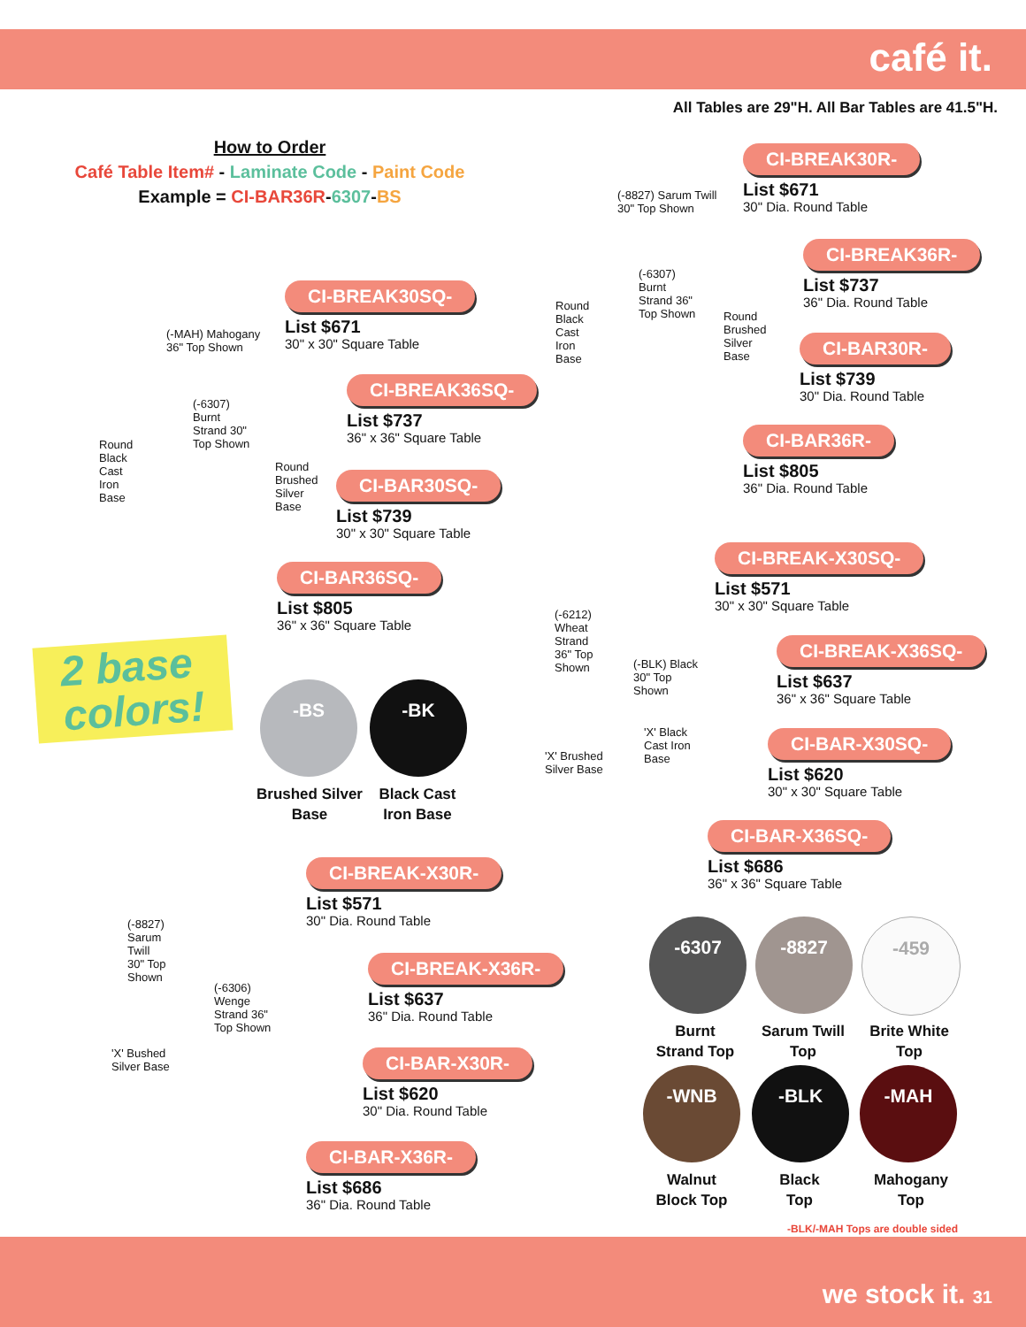café it.
All Tables are 29"H. All Bar Tables are 41.5"H.
How to Order
Café Table Item# - Laminate Code - Paint Code
Example = CI-BAR36R-6307-BS
CI-BREAK30R-
List $671
30" Dia. Round Table
CI-BREAK36R-
List $737
36" Dia. Round Table
CI-BAR30R-
List $739
30" Dia. Round Table
CI-BAR36R-
List $805
36" Dia. Round Table
CI-BREAK30SQ-
List $671
30" x 30" Square Table
CI-BREAK36SQ-
List $737
36" x 36" Square Table
CI-BAR30SQ-
List $739
30" x 30" Square Table
CI-BAR36SQ-
List $805
36" x 36" Square Table
CI-BREAK-X30SQ-
List $571
30" x 30" Square Table
CI-BREAK-X36SQ-
List $637
36" x 36" Square Table
CI-BAR-X30SQ-
List $620
30" x 30" Square Table
CI-BAR-X36SQ-
List $686
36" x 36" Square Table
CI-BREAK-X30R-
List $571
30" Dia. Round Table
CI-BREAK-X36R-
List $637
36" Dia. Round Table
CI-BAR-X30R-
List $620
30" Dia. Round Table
CI-BAR-X36R-
List $686
36" Dia. Round Table
(-8827) Sarum Twill
30" Top Shown
(-6307)
Burnt
Strand 36"
Top Shown
Round
Black
Cast
Iron
Base
Round
Brushed
Silver
Base
(-MAH) Mahogany
36" Top Shown
(-6307)
Burnt
Strand 30"
Top Shown
Round
Black
Cast
Iron
Base
Round
Brushed
Silver
Base
(-6212)
Wheat
Strand
36" Top
Shown
(-BLK) Black
30" Top
Shown
'X' Black
Cast Iron
Base
'X' Brushed
Silver Base
(-8827)
Sarum
Twill
30" Top
Shown
(-6306)
Wenge
Strand 36"
Top Shown
'X' Bushed
Silver Base
2 base
colors!
-BS -BK
Brushed Silver
Base
Black Cast
Iron Base
-6307 -8827 -459
Burnt
Strand Top
Sarum Twill
Top
Brite White
Top
-WNB -BLK -MAH
Walnut
Block Top
Black
Top
Mahogany
Top
-BLK/-MAH Tops are double sided
we stock it. 31